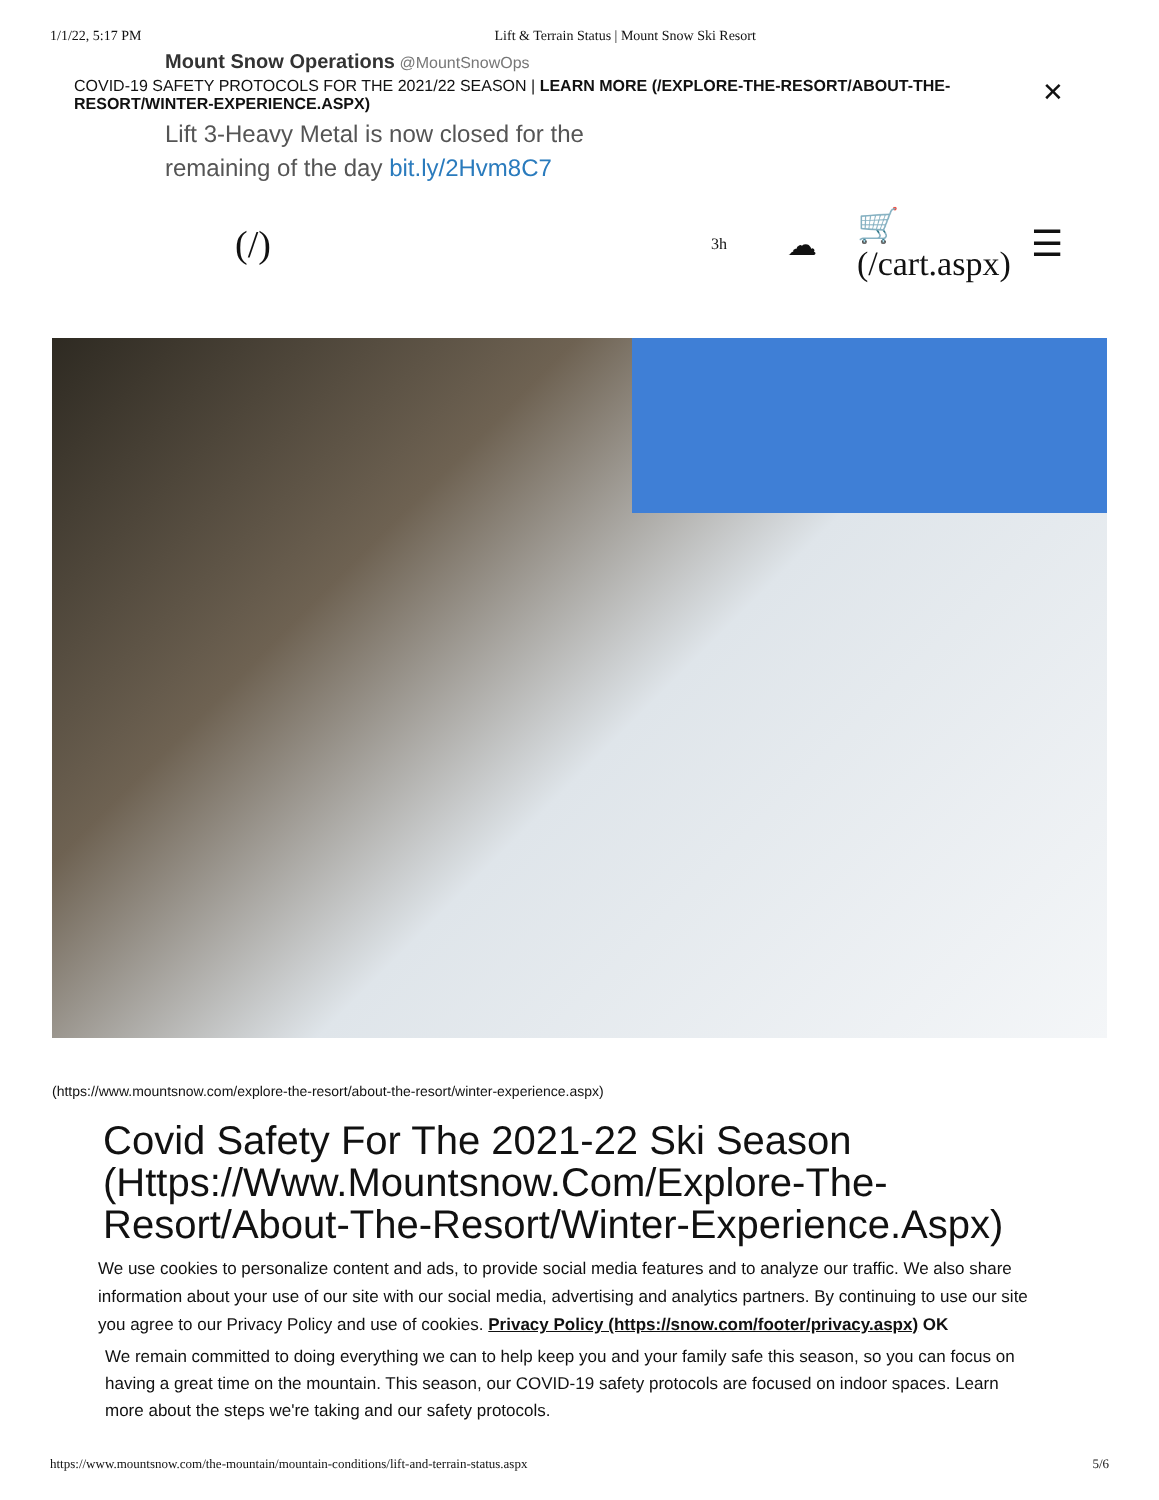1/1/22, 5:17 PM Lift & Terrain Status | Mount Snow Ski Resort
Mount Snow Operations @MountSnowOps
COVID-19 SAFETY PROTOCOLS FOR THE 2021/22 SEASON | LEARN MORE (/EXPLORE-THE-RESORT/ABOUT-THE-RESORT/WINTER-EXPERIENCE.ASPX) ✕
Lift 3-Heavy Metal is now closed for the remaining of the day bit.ly/2Hvm8C7
(/) 3h ☁ 🛒
(/cart.aspx) ☰
(https://www.mountsnow.com/explore-the-resort/about-the-resort/winter-experience.aspx)
Covid Safety For The 2021-22 Ski Season (Https://Www.Mountsnow.Com/Explore-The-Resort/About-The-Resort/Winter-Experience.Aspx)
We use cookies to personalize content and ads, to provide social media features and to analyze our traffic. We also share information about your use of our site with our social media, advertising and analytics partners. By continuing to use our site you agree to our Privacy Policy and use of cookies. Privacy Policy (https://snow.com/footer/privacy.aspx) OK
We remain committed to doing everything we can to help keep you and your family safe this season, so you can focus on having a great time on the mountain. This season, our COVID-19 safety protocols are focused on indoor spaces. Learn more about the steps we're taking and our safety protocols.
https://www.mountsnow.com/the-mountain/mountain-conditions/lift-and-terrain-status.aspx 5/6